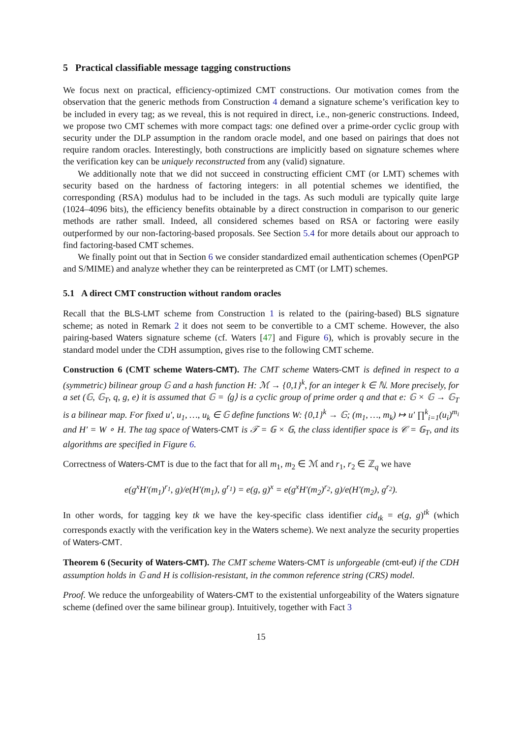5 Practical classifiable message tagging constructions
We focus next on practical, efficiency-optimized CMT constructions. Our motivation comes from the observation that the generic methods from Construction 4 demand a signature scheme’s verification key to be included in every tag; as we reveal, this is not required in direct, i.e., non-generic constructions. Indeed, we propose two CMT schemes with more compact tags: one defined over a prime-order cyclic group with security under the DLP assumption in the random oracle model, and one based on pairings that does not require random oracles. Interestingly, both constructions are implicitly based on signature schemes where the verification key can be uniquely reconstructed from any (valid) signature.
We additionally note that we did not succeed in constructing efficient CMT (or LMT) schemes with security based on the hardness of factoring integers: in all potential schemes we identified, the corresponding (RSA) modulus had to be included in the tags. As such moduli are typically quite large (1024–4096 bits), the efficiency benefits obtainable by a direct construction in comparison to our generic methods are rather small. Indeed, all considered schemes based on RSA or factoring were easily outperformed by our non-factoring-based proposals. See Section 5.4 for more details about our approach to find factoring-based CMT schemes.
We finally point out that in Section 6 we consider standardized email authentication schemes (OpenPGP and S/MIME) and analyze whether they can be reinterpreted as CMT (or LMT) schemes.
5.1 A direct CMT construction without random oracles
Recall that the BLS-LMT scheme from Construction 1 is related to the (pairing-based) BLS signature scheme; as noted in Remark 2 it does not seem to be convertible to a CMT scheme. However, the also pairing-based Waters signature scheme (cf. Waters [47] and Figure 6), which is provably secure in the standard model under the CDH assumption, gives rise to the following CMT scheme.
Construction 6 (CMT scheme Waters-CMT). The CMT scheme Waters-CMT is defined in respect to a (symmetric) bilinear group 𝔾 and a hash function H: ℳ → {0,1}<sup>k</sup>, for an integer k ∈ ℕ. More precisely, for a set (𝔾, 𝔾<sub>T</sub>, q, g, e) it is assumed that 𝔾 = ⟨g⟩ is a cyclic group of prime order q and that e: 𝔾 × 𝔾 → 𝔾<sub>T</sub> is a bilinear map. For fixed u′, u<sub>1</sub>, …, u<sub>k</sub> ∈ 𝔾 define functions W: {0,1}<sup>k</sup> → 𝔾; (m<sub>1</sub>, …, m<sub>k</sub>) ↦ u′ ∏<sup>k</sup><sub>i=1</sub>(u<sub>i</sub>)<sup>m<sub>i</sub></sup> and H′ = W ∘ H. The tag space of Waters-CMT is 𝒯 = 𝔾 × 𝔾, the class identifier space is 𝒞 = 𝔾<sub>T</sub>, and its algorithms are specified in Figure 6.
Correctness of Waters-CMT is due to the fact that for all m<sub>1</sub>, m<sub>2</sub> ∈ ℳ and r<sub>1</sub>, r<sub>2</sub> ∈ ℤ<sub>q</sub> we have
e(g<sup>x</sup>H′(m<sub>1</sub>)<sup>r<sub>1</sub></sup>, g)/e(H′(m<sub>1</sub>), g<sup>r<sub>1</sub></sup>) = e(g, g)<sup>x</sup> = e(g<sup>x</sup>H′(m<sub>2</sub>)<sup>r<sub>2</sub></sup>, g)/e(H′(m<sub>2</sub>), g<sup>r<sub>2</sub></sup>).
In other words, for tagging key tk we have the key-specific class identifier cid<sub>tk</sub> = e(g, g)<sup>tk</sup> (which corresponds exactly with the verification key in the Waters scheme). We next analyze the security properties of Waters-CMT.
Theorem 6 (Security of Waters-CMT). The CMT scheme Waters-CMT is unforgeable (cmt-euf) if the CDH assumption holds in 𝔾 and H is collision-resistant, in the common reference string (CRS) model.
Proof. We reduce the unforgeability of Waters-CMT to the existential unforgeability of the Waters signature scheme (defined over the same bilinear group). Intuitively, together with Fact 3
15